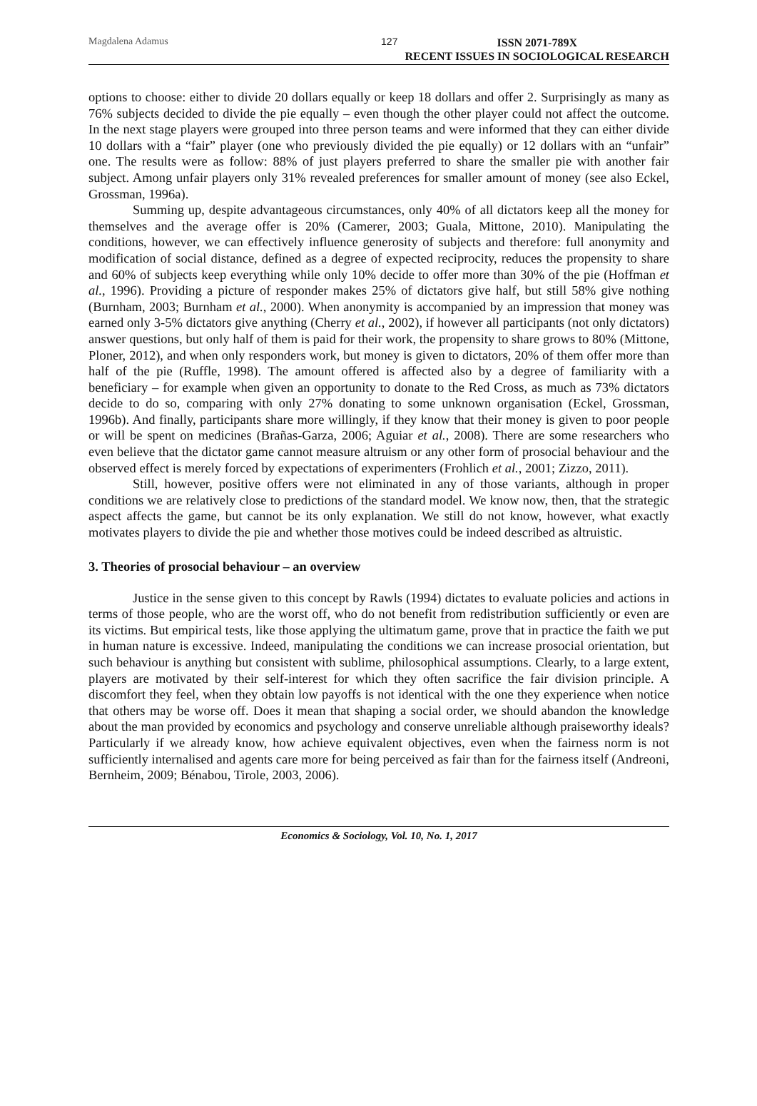Magdalena Adamus 127
ISSN 2071-789X
RECENT ISSUES IN SOCIOLOGICAL RESEARCH
options to choose: either to divide 20 dollars equally or keep 18 dollars and offer 2. Surprisingly as many as 76% subjects decided to divide the pie equally – even though the other player could not affect the outcome. In the next stage players were grouped into three person teams and were informed that they can either divide 10 dollars with a “fair” player (one who previously divided the pie equally) or 12 dollars with an “unfair” one. The results were as follow: 88% of just players preferred to share the smaller pie with another fair subject. Among unfair players only 31% revealed preferences for smaller amount of money (see also Eckel, Grossman, 1996a).
Summing up, despite advantageous circumstances, only 40% of all dictators keep all the money for themselves and the average offer is 20% (Camerer, 2003; Guala, Mittone, 2010). Manipulating the conditions, however, we can effectively influence generosity of subjects and therefore: full anonymity and modification of social distance, defined as a degree of expected reciprocity, reduces the propensity to share and 60% of subjects keep everything while only 10% decide to offer more than 30% of the pie (Hoffman et al., 1996). Providing a picture of responder makes 25% of dictators give half, but still 58% give nothing (Burnham, 2003; Burnham et al., 2000). When anonymity is accompanied by an impression that money was earned only 3-5% dictators give anything (Cherry et al., 2002), if however all participants (not only dictators) answer questions, but only half of them is paid for their work, the propensity to share grows to 80% (Mittone, Ploner, 2012), and when only responders work, but money is given to dictators, 20% of them offer more than half of the pie (Ruffle, 1998). The amount offered is affected also by a degree of familiarity with a beneficiary – for example when given an opportunity to donate to the Red Cross, as much as 73% dictators decide to do so, comparing with only 27% donating to some unknown organisation (Eckel, Grossman, 1996b). And finally, participants share more willingly, if they know that their money is given to poor people or will be spent on medicines (Brañas-Garza, 2006; Aguiar et al., 2008). There are some researchers who even believe that the dictator game cannot measure altruism or any other form of prosocial behaviour and the observed effect is merely forced by expectations of experimenters (Frohlich et al., 2001; Zizzo, 2011).
Still, however, positive offers were not eliminated in any of those variants, although in proper conditions we are relatively close to predictions of the standard model. We know now, then, that the strategic aspect affects the game, but cannot be its only explanation. We still do not know, however, what exactly motivates players to divide the pie and whether those motives could be indeed described as altruistic.
3. Theories of prosocial behaviour – an overview
Justice in the sense given to this concept by Rawls (1994) dictates to evaluate policies and actions in terms of those people, who are the worst off, who do not benefit from redistribution sufficiently or even are its victims. But empirical tests, like those applying the ultimatum game, prove that in practice the faith we put in human nature is excessive. Indeed, manipulating the conditions we can increase prosocial orientation, but such behaviour is anything but consistent with sublime, philosophical assumptions. Clearly, to a large extent, players are motivated by their self-interest for which they often sacrifice the fair division principle. A discomfort they feel, when they obtain low payoffs is not identical with the one they experience when notice that others may be worse off. Does it mean that shaping a social order, we should abandon the knowledge about the man provided by economics and psychology and conserve unreliable although praiseworthy ideals? Particularly if we already know, how achieve equivalent objectives, even when the fairness norm is not sufficiently internalised and agents care more for being perceived as fair than for the fairness itself (Andreoni, Bernheim, 2009; Bénabou, Tirole, 2003, 2006).
Economics & Sociology, Vol. 10, No. 1, 2017